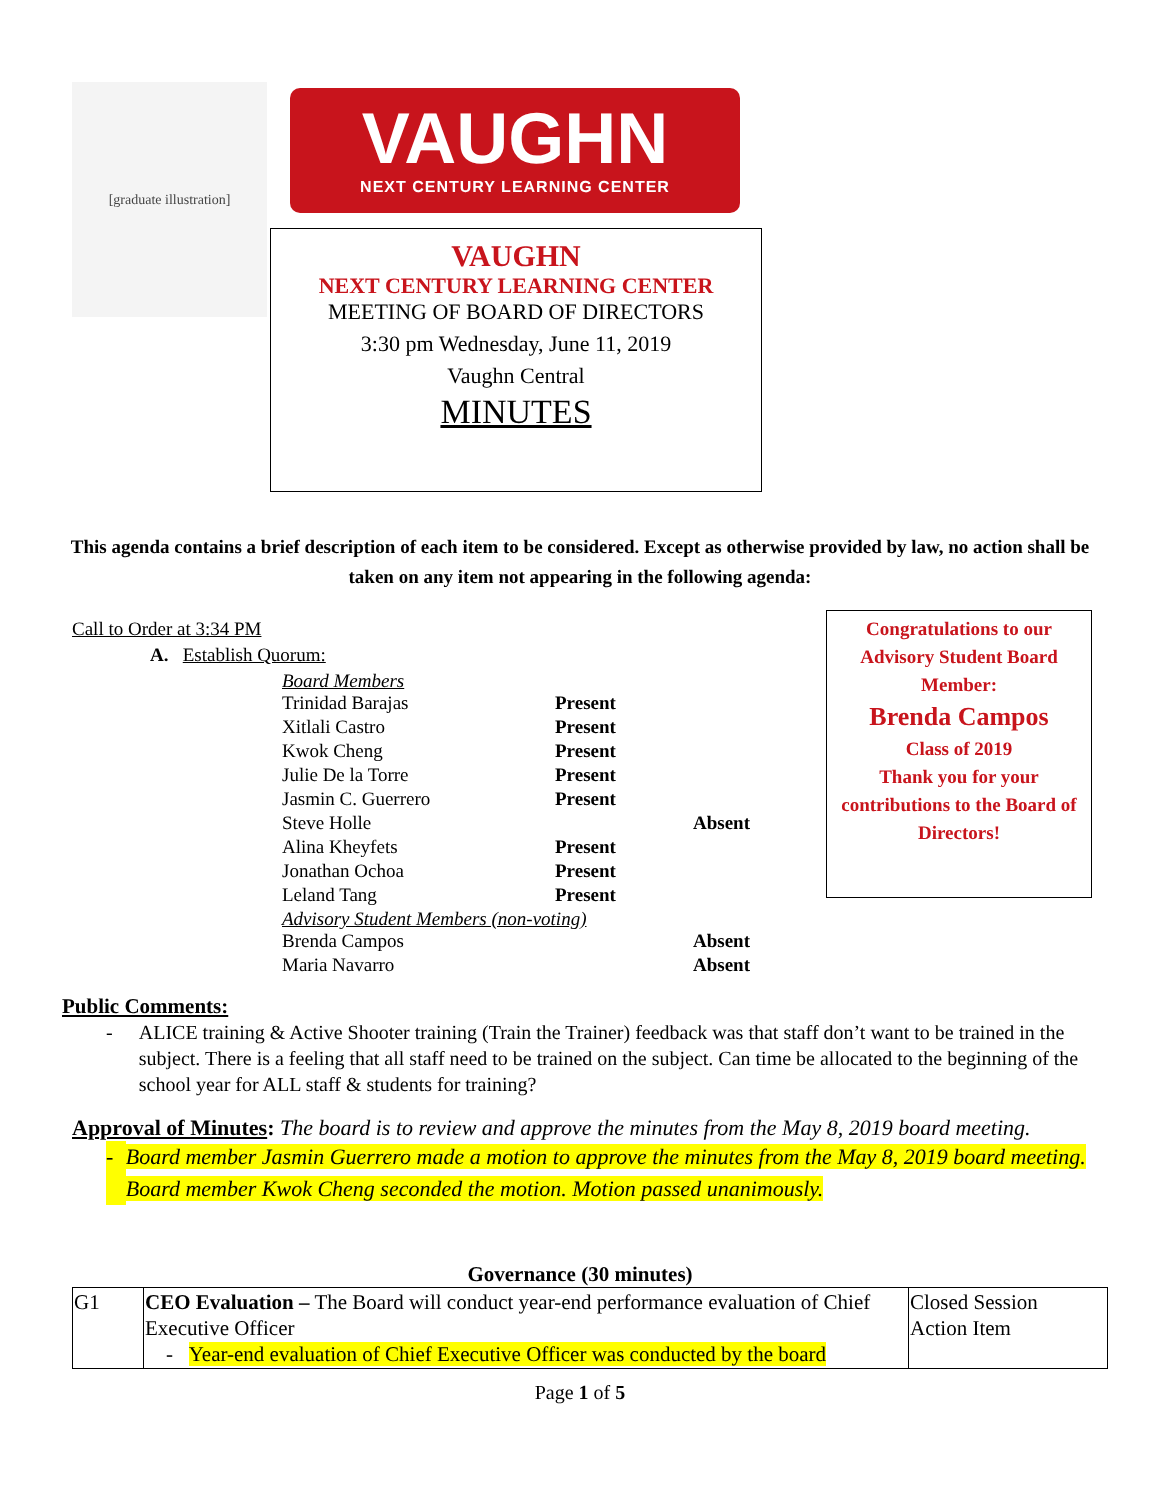[graduate illustration]
VAUGHN
NEXT CENTURY LEARNING CENTER
VAUGHN
NEXT CENTURY LEARNING CENTER
MEETING OF BOARD OF DIRECTORS
3:30 pm Wednesday, June 11, 2019
Vaughn Central
MINUTES
This agenda contains a brief description of each item to be considered. Except as otherwise provided by law, no action shall be taken on any item not appearing in the following agenda:
Call to Order at 3:34 PM
A. Establish Quorum:
Board Members
Trinidad Barajas Present
Xitlali Castro Present
Kwok Cheng Present
Julie De la Torre Present
Jasmin C. Guerrero Present
Steve Holle Absent
Alina Kheyfets Present
Jonathan Ochoa Present
Leland Tang Present
Advisory Student Members (non-voting)
Brenda Campos Absent
Maria Navarro Absent
Congratulations to our
Advisory Student Board
Member:
Brenda Campos
Class of 2019
Thank you for your
contributions to the Board of
Directors!
Public Comments:
- ALICE training & Active Shooter training (Train the Trainer) feedback was that staff don’t want to be trained in the subject. There is a feeling that all staff need to be trained on the subject. Can time be allocated to the beginning of the school year for ALL staff & students for training?
Approval of Minutes: The board is to review and approve the minutes from the May 8, 2019 board meeting.
- Board member Jasmin Guerrero made a motion to approve the minutes from the May 8, 2019 board meeting. Board member Kwok Cheng seconded the motion. Motion passed unanimously.
Governance (30 minutes)
| G1 | CEO Evaluation – The Board will conduct year-end performance evaluation of Chief Executive Officer - Year-end evaluation of Chief Executive Officer was conducted by the board | Closed Session Action Item |
Page 1 of 5